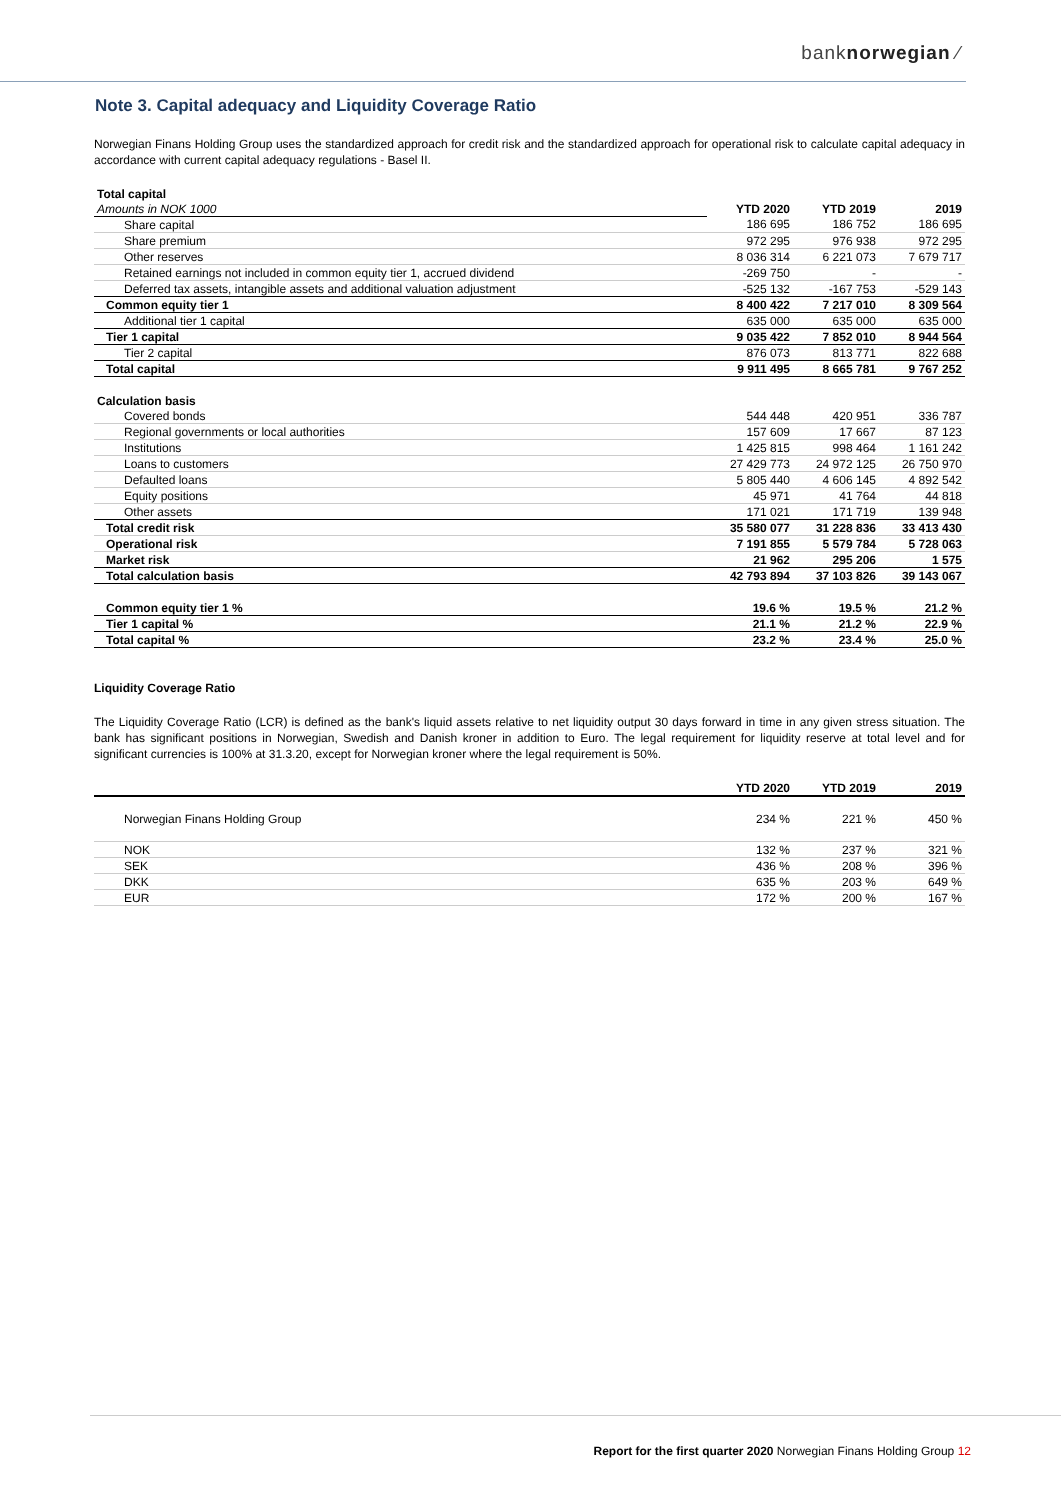banknorwegian ⁄
Note 3. Capital adequacy and Liquidity Coverage Ratio
Norwegian Finans Holding Group uses the standardized approach for credit risk and the standardized approach for operational risk to calculate capital adequacy in accordance with current capital adequacy regulations - Basel II.
| Total capital | | | |
| Amounts in NOK 1000 | YTD 2020 | YTD 2019 | 2019 |
| Share capital | 186 695 | 186 752 | 186 695 |
| Share premium | 972 295 | 976 938 | 972 295 |
| Other reserves | 8 036 314 | 6 221 073 | 7 679 717 |
| Retained earnings not included in common equity tier 1, accrued dividend | -269 750 | - | - |
| Deferred tax assets, intangible assets and additional valuation adjustment | -525 132 | -167 753 | -529 143 |
| Common equity tier 1 | 8 400 422 | 7 217 010 | 8 309 564 |
| Additional tier 1 capital | 635 000 | 635 000 | 635 000 |
| Tier 1 capital | 9 035 422 | 7 852 010 | 8 944 564 |
| Tier 2 capital | 876 073 | 813 771 | 822 688 |
| Total capital | 9 911 495 | 8 665 781 | 9 767 252 |
| Calculation basis | | | |
| Covered bonds | 544 448 | 420 951 | 336 787 |
| Regional governments or local authorities | 157 609 | 17 667 | 87 123 |
| Institutions | 1 425 815 | 998 464 | 1 161 242 |
| Loans to customers | 27 429 773 | 24 972 125 | 26 750 970 |
| Defaulted loans | 5 805 440 | 4 606 145 | 4 892 542 |
| Equity positions | 45 971 | 41 764 | 44 818 |
| Other assets | 171 021 | 171 719 | 139 948 |
| Total credit risk | 35 580 077 | 31 228 836 | 33 413 430 |
| Operational risk | 7 191 855 | 5 579 784 | 5 728 063 |
| Market risk | 21 962 | 295 206 | 1 575 |
| Total calculation basis | 42 793 894 | 37 103 826 | 39 143 067 |
| Common equity tier 1 % | 19.6 % | 19.5 % | 21.2 % |
| Tier 1 capital % | 21.1 % | 21.2 % | 22.9 % |
| Total capital % | 23.2 % | 23.4 % | 25.0 % |
Liquidity Coverage Ratio
The Liquidity Coverage Ratio (LCR) is defined as the bank's liquid assets relative to net liquidity output 30 days forward in time in any given stress situation. The bank has significant positions in Norwegian, Swedish and Danish kroner in addition to Euro. The legal requirement for liquidity reserve at total level and for significant currencies is 100% at 31.3.20, except for Norwegian kroner where the legal requirement is 50%.
| | YTD 2020 | YTD 2019 | 2019 |
| Norwegian Finans Holding Group | 234 % | 221 % | 450 % |
| NOK | 132 % | 237 % | 321 % |
| SEK | 436 % | 208 % | 396 % |
| DKK | 635 % | 203 % | 649 % |
| EUR | 172 % | 200 % | 167 % |
Report for the first quarter 2020 Norwegian Finans Holding Group 12